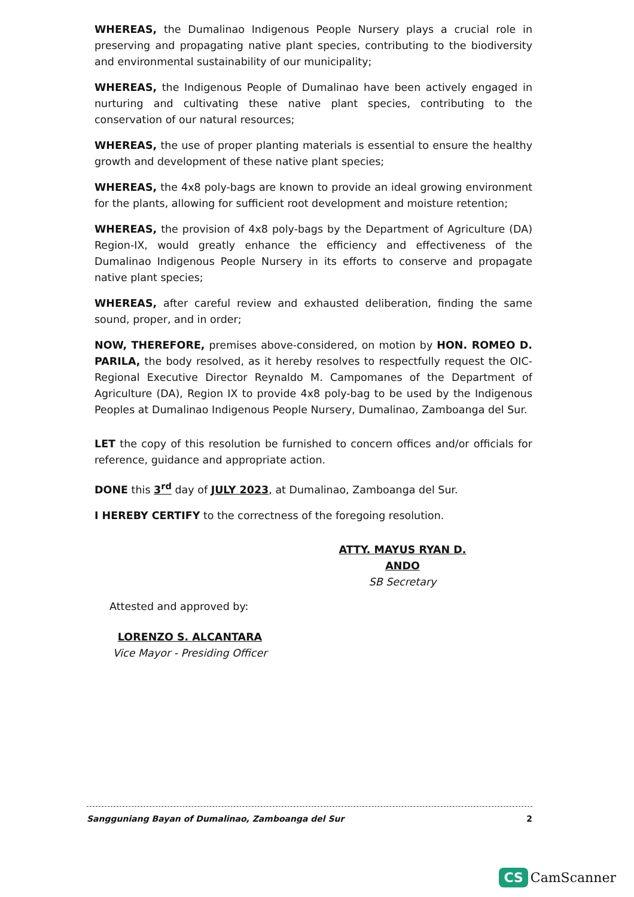WHEREAS, the Dumalinao Indigenous People Nursery plays a crucial role in preserving and propagating native plant species, contributing to the biodiversity and environmental sustainability of our municipality;
WHEREAS, the Indigenous People of Dumalinao have been actively engaged in nurturing and cultivating these native plant species, contributing to the conservation of our natural resources;
WHEREAS, the use of proper planting materials is essential to ensure the healthy growth and development of these native plant species;
WHEREAS, the 4x8 poly-bags are known to provide an ideal growing environment for the plants, allowing for sufficient root development and moisture retention;
WHEREAS, the provision of 4x8 poly-bags by the Department of Agriculture (DA) Region-IX, would greatly enhance the efficiency and effectiveness of the Dumalinao Indigenous People Nursery in its efforts to conserve and propagate native plant species;
WHEREAS, after careful review and exhausted deliberation, finding the same sound, proper, and in order;
NOW, THEREFORE, premises above-considered, on motion by HON. ROMEO D. PARILA, the body resolved, as it hereby resolves to respectfully request the OIC-Regional Executive Director Reynaldo M. Campomanes of the Department of Agriculture (DA), Region IX to provide 4x8 poly-bag to be used by the Indigenous Peoples at Dumalinao Indigenous People Nursery, Dumalinao, Zamboanga del Sur.
LET the copy of this resolution be furnished to concern offices and/or officials for reference, guidance and appropriate action.
DONE this 3<sup>rd</sup> day of JULY 2023, at Dumalinao, Zamboanga del Sur.
I HEREBY CERTIFY to the correctness of the foregoing resolution.
ATTY. MAYUS RYAN D. ANDO
SB Secretary
Attested and approved by:
LORENZO S. ALCANTARA
Vice Mayor - Presiding Officer
Sangguniang Bayan of Dumalinao, Zamboanga del Sur 2
CS CamScanner